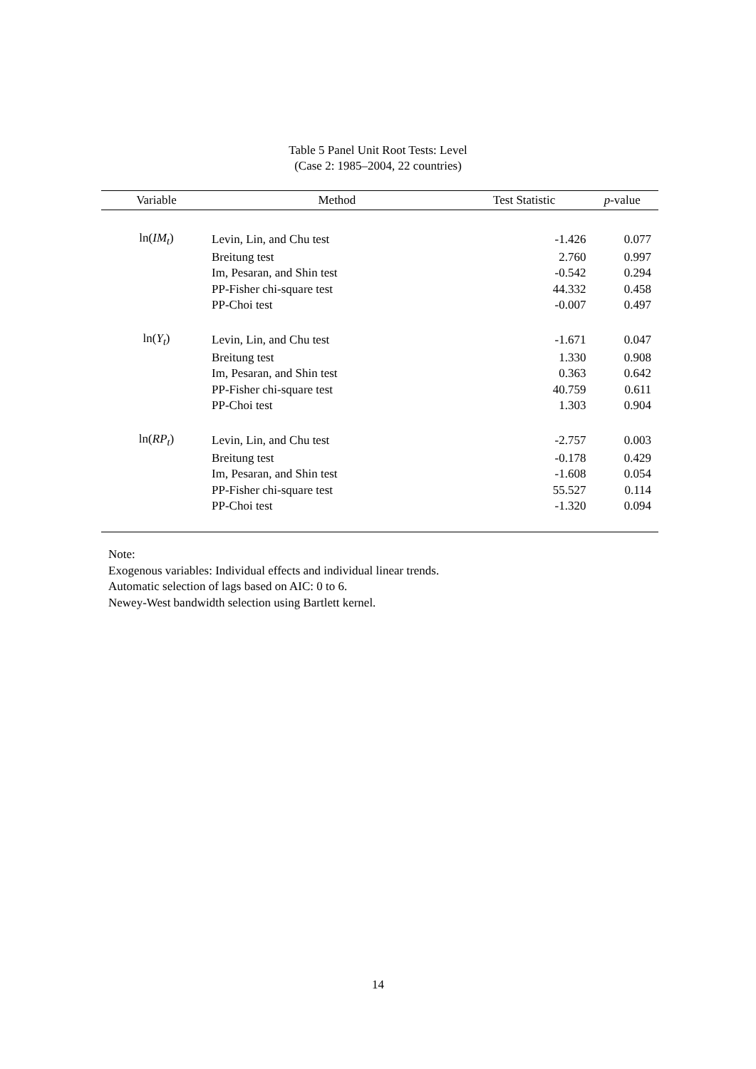Table 5 Panel Unit Root Tests: Level
(Case 2: 1985–2004, 22 countries)
| Variable | Method | Test Statistic | p -value |
| --- | --- | --- | --- |
| ln( IM<sub>t</sub> ) | Levin, Lin, and Chu test | -1.426 | 0.077 |
| | Breitung test | 2.760 | 0.997 |
| | Im, Pesaran, and Shin test | -0.542 | 0.294 |
| | PP-Fisher chi-square test | 44.332 | 0.458 |
| | PP-Choi test | -0.007 | 0.497 |
| ln( Y<sub>t</sub> ) | Levin, Lin, and Chu test | -1.671 | 0.047 |
| | Breitung test | 1.330 | 0.908 |
| | Im, Pesaran, and Shin test | 0.363 | 0.642 |
| | PP-Fisher chi-square test | 40.759 | 0.611 |
| | PP-Choi test | 1.303 | 0.904 |
| ln( RP<sub>t</sub> ) | Levin, Lin, and Chu test | -2.757 | 0.003 |
| | Breitung test | -0.178 | 0.429 |
| | Im, Pesaran, and Shin test | -1.608 | 0.054 |
| | PP-Fisher chi-square test | 55.527 | 0.114 |
| | PP-Choi test | -1.320 | 0.094 |
Note:
Exogenous variables: Individual effects and individual linear trends.
Automatic selection of lags based on AIC: 0 to 6.
Newey-West bandwidth selection using Bartlett kernel.
14